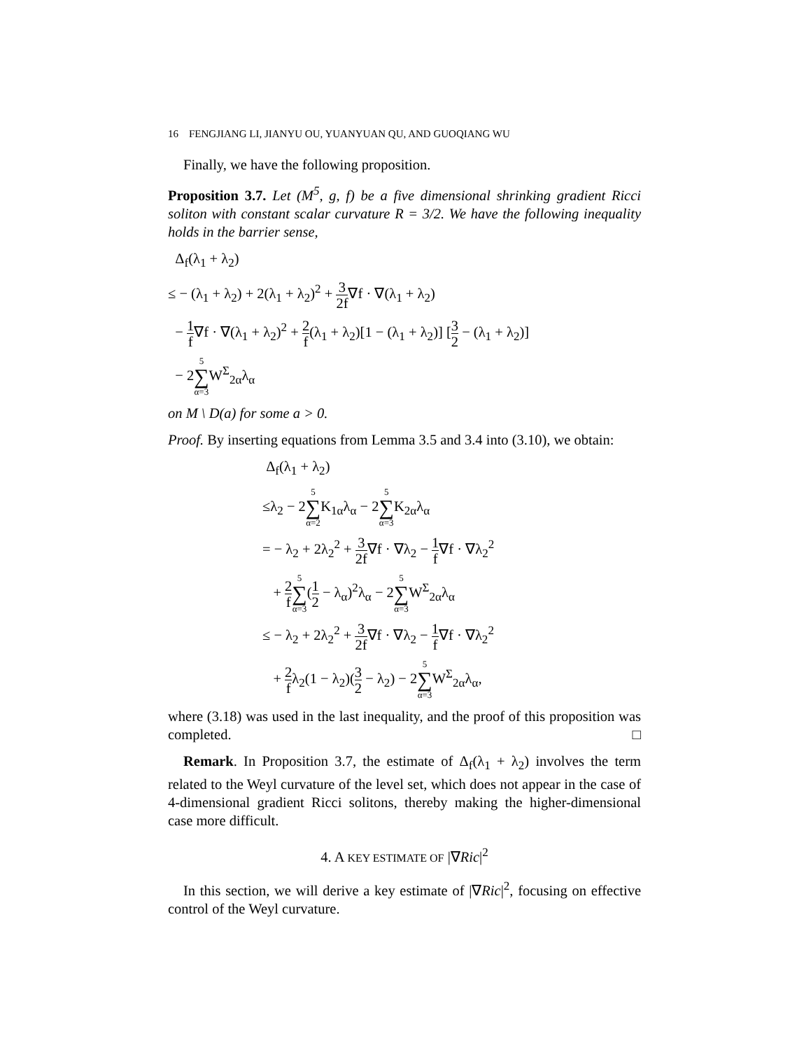16 FENGJIANG LI, JIANYU OU, YUANYUAN QU, AND GUOQIANG WU
Finally, we have the following proposition.
Proposition 3.7. Let (M<sup>5</sup>, g, f) be a five dimensional shrinking gradient Ricci soliton with constant scalar curvature R = 3/2. We have the following inequality holds in the barrier sense,
Δ<sub>f</sub>(λ<sub>1</sub> + λ<sub>2</sub>)
≤ − (λ<sub>1</sub> + λ<sub>2</sub>) + 2(λ<sub>1</sub> + λ<sub>2</sub>)<sup>2</sup> + 3 2f∇f · ∇(λ<sub>1</sub> + λ<sub>2</sub>)
− 1 f∇f · ∇(λ<sub>1</sub> + λ<sub>2</sub>)<sup>2</sup> + 2 f(λ<sub>1</sub> + λ<sub>2</sub>)[1 − (λ<sub>1</sub> + λ<sub>2</sub>)] [3 2 − (λ<sub>1</sub> + λ<sub>2</sub>)]
− 25 ∑ α=3 W<sup>Σ</sup><sub>2α</sub>λ<sub>α</sub>
on M \ D(a) for some a > 0.
Proof. By inserting equations from Lemma 3.5 and 3.4 into (3.10), we obtain:
Δ<sub>f</sub>(λ<sub>1</sub> + λ<sub>2</sub>)
≤λ<sub>2</sub> − 25 ∑ α=2 K<sub>1α</sub>λ<sub>α</sub> − 25 ∑ α=3 K<sub>2α</sub>λ<sub>α</sub>
= − λ<sub>2</sub> + 2λ<sub>2</sub><sup>2</sup> + 3 2f∇f · ∇λ<sub>2</sub> − 1 f∇f · ∇λ<sub>2</sub><sup>2</sup>
+ 2 f 5 ∑ α=3(1 2 − λ<sub>α</sub>)<sup>2</sup>λ<sub>α</sub> − 25 ∑ α=3 W<sup>Σ</sup><sub>2α</sub>λ<sub>α</sub>
≤ − λ<sub>2</sub> + 2λ<sub>2</sub><sup>2</sup> + 3 2f∇f · ∇λ<sub>2</sub> − 1 f∇f · ∇λ<sub>2</sub><sup>2</sup>
+ 2 fλ<sub>2</sub>(1 − λ<sub>2</sub>)(3 2 − λ<sub>2</sub>) − 25 ∑ α=3 W<sup>Σ</sup><sub>2α</sub>λ<sub>α</sub>,
where (3.18) was used in the last inequality, and the proof of this proposition was completed. □
Remark. In Proposition 3.7, the estimate of Δ<sub>f</sub>(λ<sub>1</sub> + λ<sub>2</sub>) involves the term related to the Weyl curvature of the level set, which does not appear in the case of 4-dimensional gradient Ricci solitons, thereby making the higher-dimensional case more difficult.
4. A KEY ESTIMATE OF |∇Ric|<sup>2</sup>
In this section, we will derive a key estimate of |∇Ric|<sup>2</sup>, focusing on effective control of the Weyl curvature.